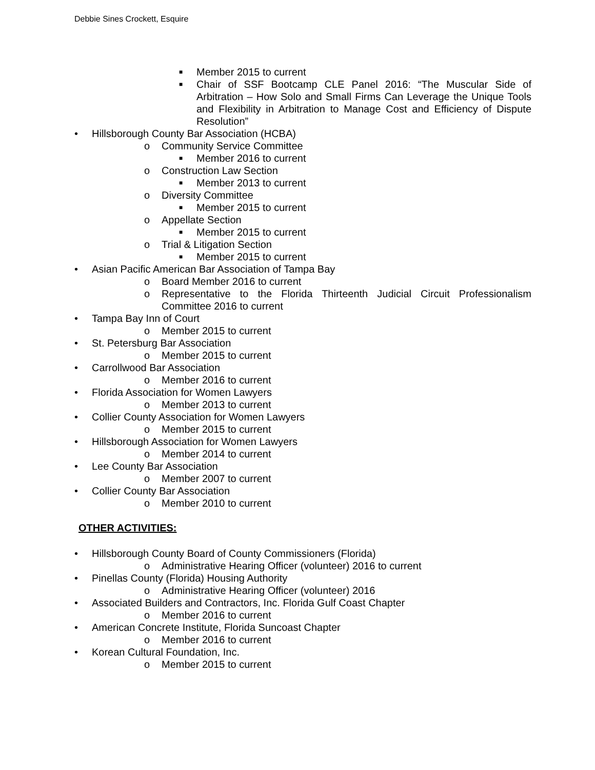Debbie Sines Crockett, Esquire
■ Member 2015 to current
■ Chair of SSF Bootcamp CLE Panel 2016: “The Muscular Side of Arbitration – How Solo and Small Firms Can Leverage the Unique Tools and Flexibility in Arbitration to Manage Cost and Efficiency of Dispute Resolution”
• Hillsborough County Bar Association (HCBA)
o Community Service Committee
■ Member 2016 to current
o Construction Law Section
■ Member 2013 to current
o Diversity Committee
■ Member 2015 to current
o Appellate Section
■ Member 2015 to current
o Trial & Litigation Section
■ Member 2015 to current
• Asian Pacific American Bar Association of Tampa Bay
o Board Member 2016 to current
o Representative to the Florida Thirteenth Judicial Circuit Professionalism Committee 2016 to current
• Tampa Bay Inn of Court
o Member 2015 to current
• St. Petersburg Bar Association
o Member 2015 to current
• Carrollwood Bar Association
o Member 2016 to current
• Florida Association for Women Lawyers
o Member 2013 to current
• Collier County Association for Women Lawyers
o Member 2015 to current
• Hillsborough Association for Women Lawyers
o Member 2014 to current
• Lee County Bar Association
o Member 2007 to current
• Collier County Bar Association
o Member 2010 to current
OTHER ACTIVITIES:
• Hillsborough County Board of County Commissioners (Florida)
o Administrative Hearing Officer (volunteer) 2016 to current
• Pinellas County (Florida) Housing Authority
o Administrative Hearing Officer (volunteer) 2016
• Associated Builders and Contractors, Inc. Florida Gulf Coast Chapter
o Member 2016 to current
• American Concrete Institute, Florida Suncoast Chapter
o Member 2016 to current
• Korean Cultural Foundation, Inc.
o Member 2015 to current